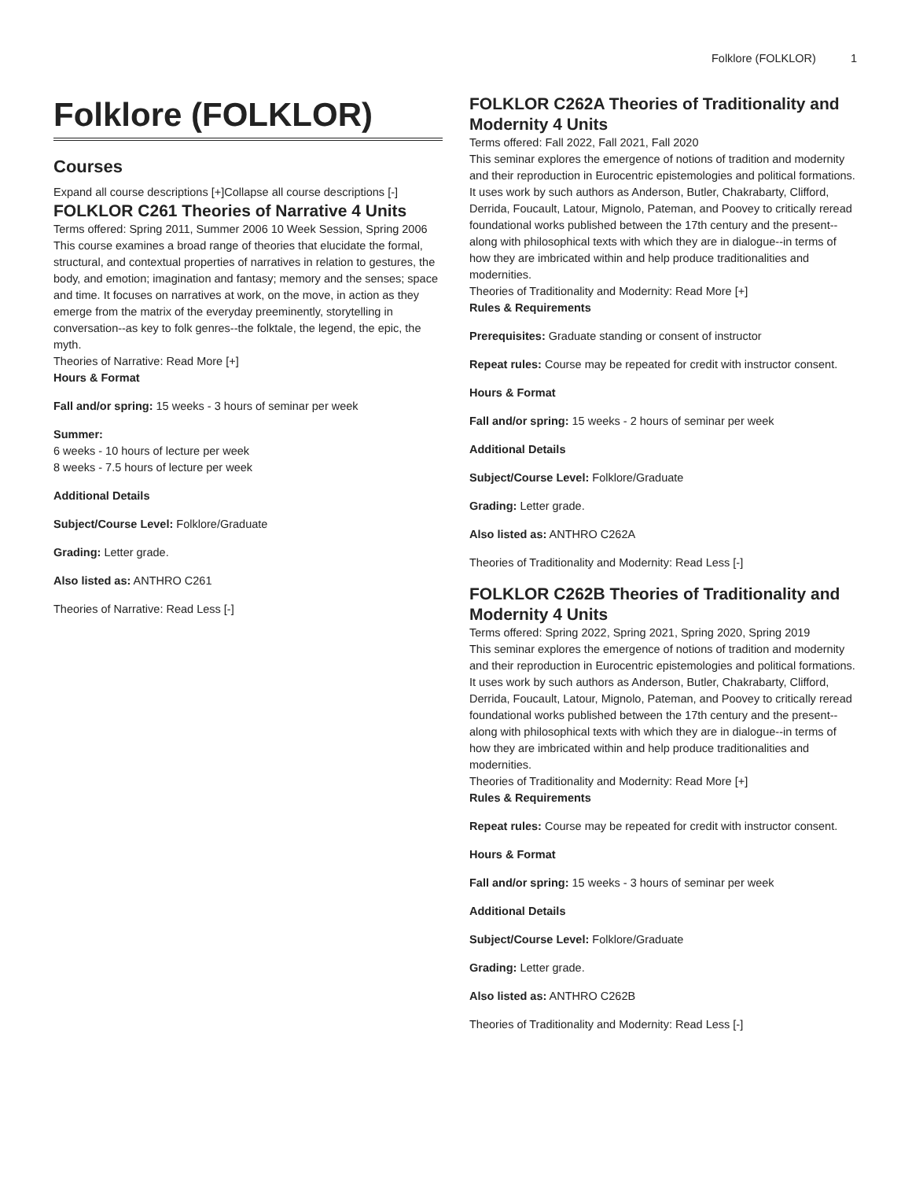Folklore (FOLKLOR) 1
Folklore (FOLKLOR)
Courses
Expand all course descriptions [+]Collapse all course descriptions [-]
FOLKLOR C261 Theories of Narrative 4 Units
Terms offered: Spring 2011, Summer 2006 10 Week Session, Spring 2006
This course examines a broad range of theories that elucidate the formal, structural, and contextual properties of narratives in relation to gestures, the body, and emotion; imagination and fantasy; memory and the senses; space and time. It focuses on narratives at work, on the move, in action as they emerge from the matrix of the everyday preeminently, storytelling in conversation--as key to folk genres--the folktale, the legend, the epic, the myth.
Theories of Narrative: Read More [+]
Hours & Format
Fall and/or spring: 15 weeks - 3 hours of seminar per week
Summer:
6 weeks - 10 hours of lecture per week
8 weeks - 7.5 hours of lecture per week
Additional Details
Subject/Course Level: Folklore/Graduate
Grading: Letter grade.
Also listed as: ANTHRO C261
Theories of Narrative: Read Less [-]
FOLKLOR C262A Theories of Traditionality and Modernity 4 Units
Terms offered: Fall 2022, Fall 2021, Fall 2020
This seminar explores the emergence of notions of tradition and modernity and their reproduction in Eurocentric epistemologies and political formations. It uses work by such authors as Anderson, Butler, Chakrabarty, Clifford, Derrida, Foucault, Latour, Mignolo, Pateman, and Poovey to critically reread foundational works published between the 17th century and the present--along with philosophical texts with which they are in dialogue--in terms of how they are imbricated within and help produce traditionalities and modernities.
Theories of Traditionality and Modernity: Read More [+]
Rules & Requirements
Prerequisites: Graduate standing or consent of instructor
Repeat rules: Course may be repeated for credit with instructor consent.
Hours & Format
Fall and/or spring: 15 weeks - 2 hours of seminar per week
Additional Details
Subject/Course Level: Folklore/Graduate
Grading: Letter grade.
Also listed as: ANTHRO C262A
Theories of Traditionality and Modernity: Read Less [-]
FOLKLOR C262B Theories of Traditionality and Modernity 4 Units
Terms offered: Spring 2022, Spring 2021, Spring 2020, Spring 2019
This seminar explores the emergence of notions of tradition and modernity and their reproduction in Eurocentric epistemologies and political formations. It uses work by such authors as Anderson, Butler, Chakrabarty, Clifford, Derrida, Foucault, Latour, Mignolo, Pateman, and Poovey to critically reread foundational works published between the 17th century and the present--along with philosophical texts with which they are in dialogue--in terms of how they are imbricated within and help produce traditionalities and modernities.
Theories of Traditionality and Modernity: Read More [+]
Rules & Requirements
Repeat rules: Course may be repeated for credit with instructor consent.
Hours & Format
Fall and/or spring: 15 weeks - 3 hours of seminar per week
Additional Details
Subject/Course Level: Folklore/Graduate
Grading: Letter grade.
Also listed as: ANTHRO C262B
Theories of Traditionality and Modernity: Read Less [-]